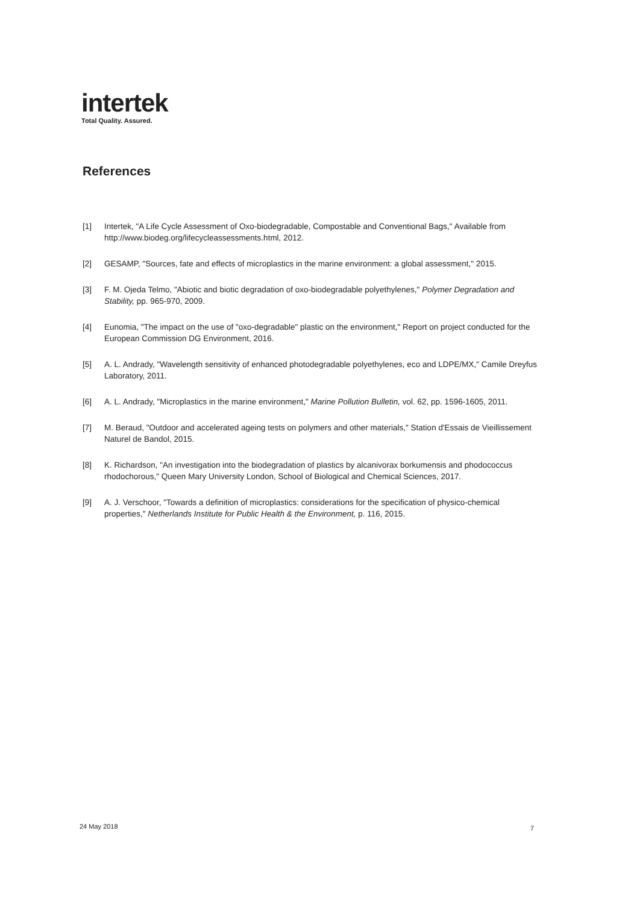intertek
Total Quality. Assured.
References
[1] Intertek, "A Life Cycle Assessment of Oxo-biodegradable, Compostable and Conventional Bags," Available from http://www.biodeg.org/lifecycleassessments.html, 2012.
[2] GESAMP, "Sources, fate and effects of microplastics in the marine environment: a global assessment," 2015.
[3] F. M. Ojeda Telmo, "Abiotic and biotic degradation of oxo-biodegradable polyethylenes," Polymer Degradation and Stability, pp. 965-970, 2009.
[4] Eunomia, "The impact on the use of "oxo-degradable" plastic on the environment," Report on project conducted for the European Commission DG Environment, 2016.
[5] A. L. Andrady, "Wavelength sensitivity of enhanced photodegradable polyethylenes, eco and LDPE/MX," Camile Dreyfus Laboratory, 2011.
[6] A. L. Andrady, "Microplastics in the marine environment," Marine Pollution Bulletin, vol. 62, pp. 1596-1605, 2011.
[7] M. Beraud, "Outdoor and accelerated ageing tests on polymers and other materials," Station d'Essais de Vieillissement Naturel de Bandol, 2015.
[8] K. Richardson, "An investigation into the biodegradation of plastics by alcanivorax borkumensis and phodococcus rhodochorous," Queen Mary University London, School of Biological and Chemical Sciences, 2017.
[9] A. J. Verschoor, "Towards a definition of microplastics: considerations for the specification of physico-chemical properties," Netherlands Institute for Public Health & the Environment, p. 116, 2015.
24 May 2018 7